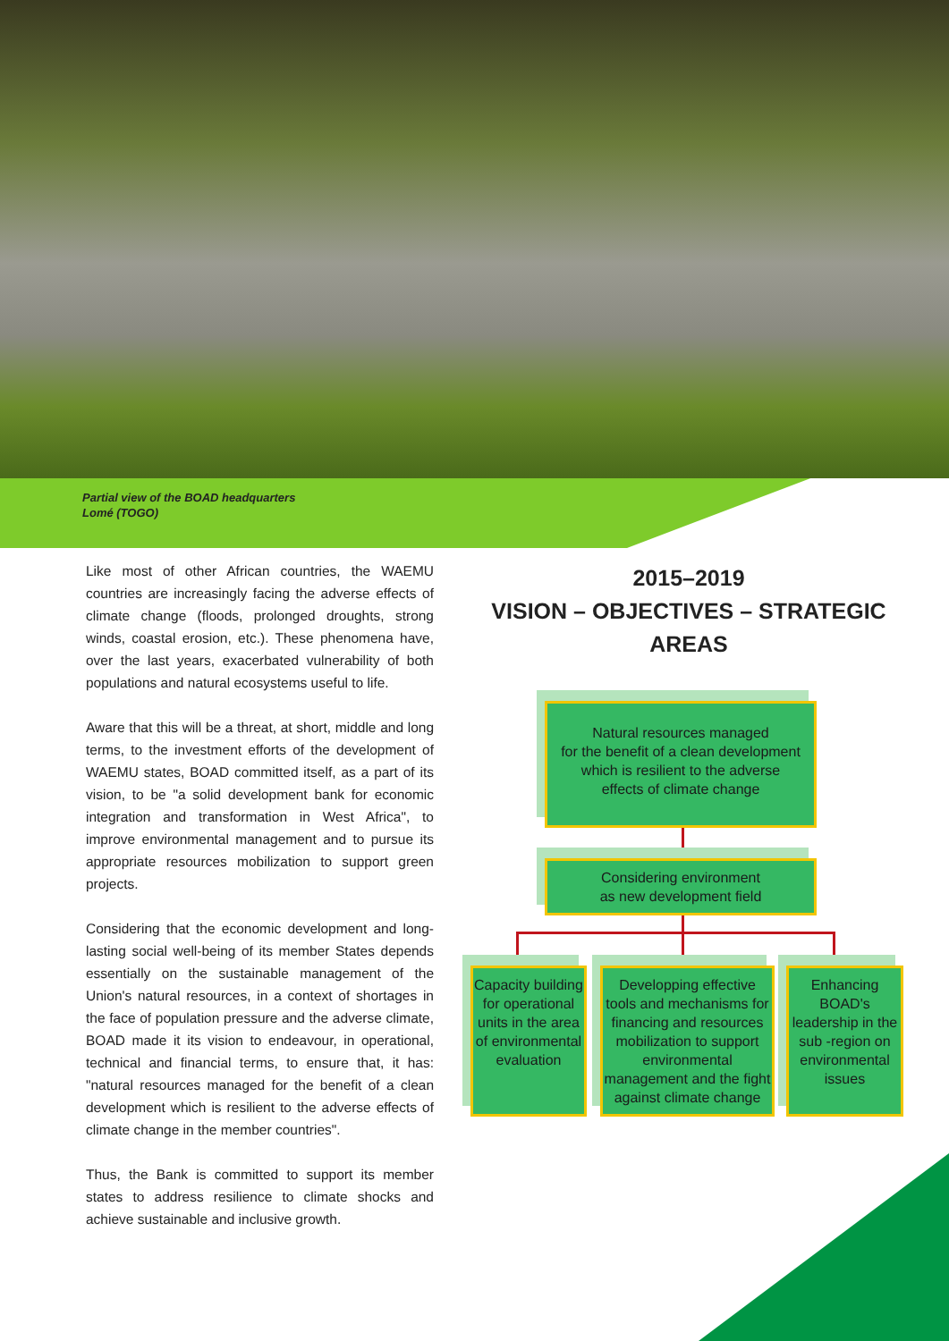Partial view of the BOAD headquarters
Lomé (TOGO)
Like most of other African countries, the WAEMU countries are increasingly facing the adverse effects of climate change (floods, prolonged droughts, strong winds, coastal erosion, etc.). These phenomena have, over the last years, exacerbated vulnerability of both populations and natural ecosystems useful to life.
Aware that this will be a threat, at short, middle and long terms, to the investment efforts of the development of WAEMU states, BOAD committed itself, as a part of its vision, to be "a solid development bank for economic integration and transformation in West Africa", to improve environmental management and to pursue its appropriate resources mobilization to support green projects.
Considering that the economic development and long-lasting social well-being of its member States depends essentially on the sustainable management of the Union's natural resources, in a context of shortages in the face of population pressure and the adverse climate, BOAD made it its vision to endeavour, in operational, technical and financial terms, to ensure that, it has: "natural resources managed for the benefit of a clean development which is resilient to the adverse effects of climate change in the member countries".
Thus, the Bank is committed to support its member states to address resilience to climate shocks and achieve sustainable and inclusive growth.
2015–2019
VISION – OBJECTIVES – STRATEGIC AREAS
Natural resources managed
for the benefit of a clean development
which is resilient to the adverse
effects of climate change
Considering environment
as new development field
Capacity building for operational units in the area of environmental evaluation
Developping effective tools and mechanisms for financing and resources mobilization to support environmental management and the fight against climate change
Enhancing BOAD's leadership in the sub -region on environmental issues